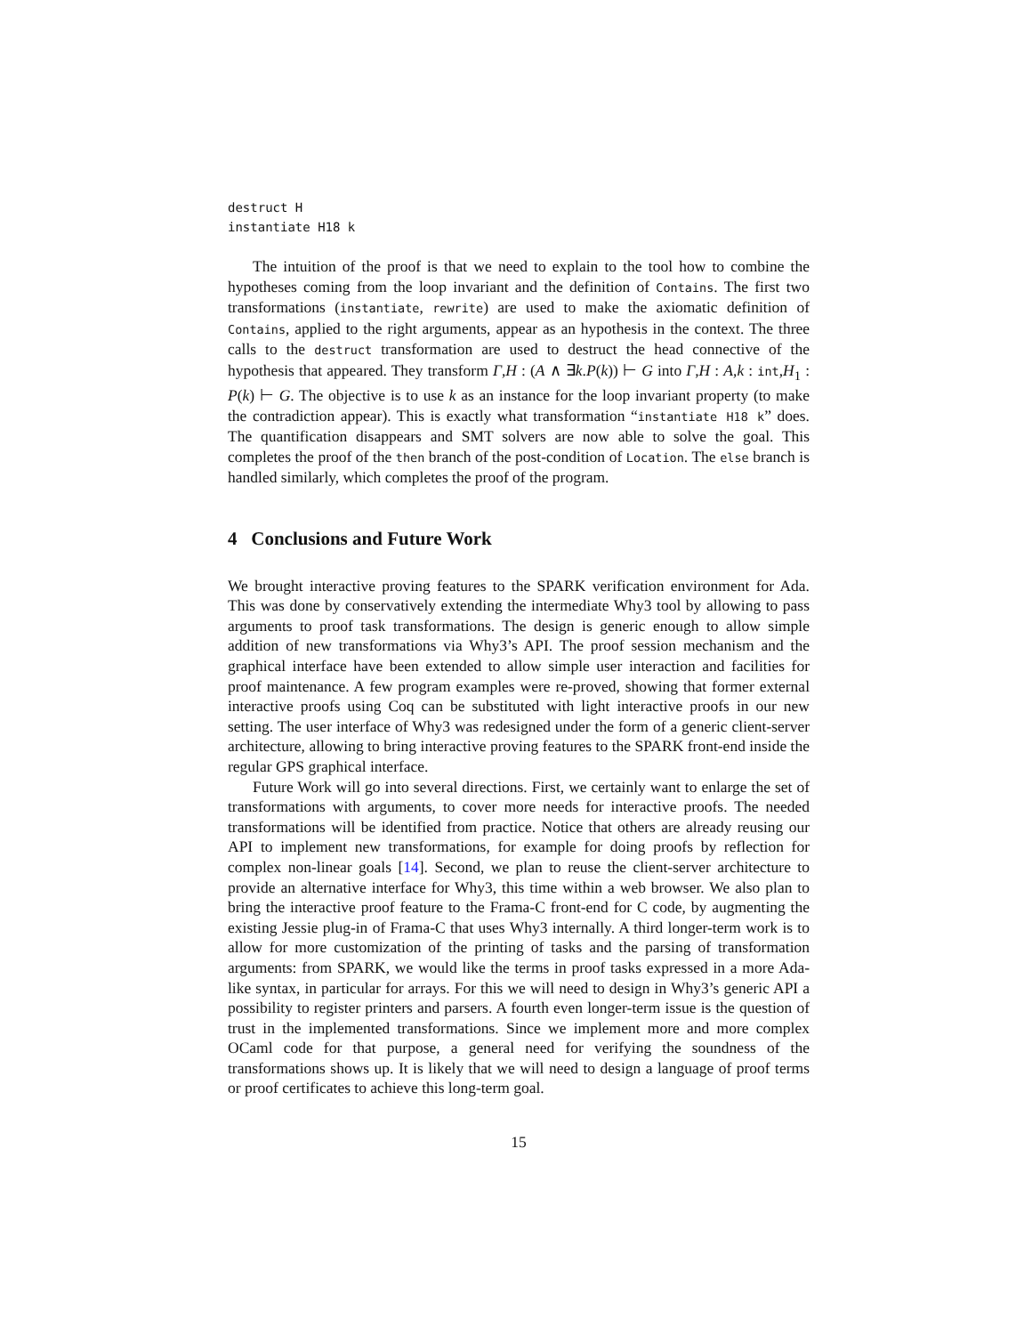destruct H
instantiate H18 k
The intuition of the proof is that we need to explain to the tool how to combine the hypotheses coming from the loop invariant and the definition of Contains. The first two transformations (instantiate, rewrite) are used to make the axiomatic definition of Contains, applied to the right arguments, appear as an hypothesis in the context. The three calls to the destruct transformation are used to destruct the head connective of the hypothesis that appeared. They transform Γ,H : (A ∧ ∃k.P(k)) ⊢ G into Γ,H : A,k : int,H<sub>1</sub> : P(k) ⊢ G. The objective is to use k as an instance for the loop invariant property (to make the contradiction appear). This is exactly what transformation “instantiate H18 k” does. The quantification disappears and SMT solvers are now able to solve the goal. This completes the proof of the then branch of the post-condition of Location. The else branch is handled similarly, which completes the proof of the program.
4 Conclusions and Future Work
We brought interactive proving features to the SPARK verification environment for Ada. This was done by conservatively extending the intermediate Why3 tool by allowing to pass arguments to proof task transformations. The design is generic enough to allow simple addition of new transformations via Why3’s API. The proof session mechanism and the graphical interface have been extended to allow simple user interaction and facilities for proof maintenance. A few program examples were re-proved, showing that former external interactive proofs using Coq can be substituted with light interactive proofs in our new setting. The user interface of Why3 was redesigned under the form of a generic client-server architecture, allowing to bring interactive proving features to the SPARK front-end inside the regular GPS graphical interface.
Future Work will go into several directions. First, we certainly want to enlarge the set of transformations with arguments, to cover more needs for interactive proofs. The needed transformations will be identified from practice. Notice that others are already reusing our API to implement new transformations, for example for doing proofs by reflection for complex non-linear goals [14]. Second, we plan to reuse the client-server architecture to provide an alternative interface for Why3, this time within a web browser. We also plan to bring the interactive proof feature to the Frama-C front-end for C code, by augmenting the existing Jessie plug-in of Frama-C that uses Why3 internally. A third longer-term work is to allow for more customization of the printing of tasks and the parsing of transformation arguments: from SPARK, we would like the terms in proof tasks expressed in a more Ada-like syntax, in particular for arrays. For this we will need to design in Why3’s generic API a possibility to register printers and parsers. A fourth even longer-term issue is the question of trust in the implemented transformations. Since we implement more and more complex OCaml code for that purpose, a general need for verifying the soundness of the transformations shows up. It is likely that we will need to design a language of proof terms or proof certificates to achieve this long-term goal.
15